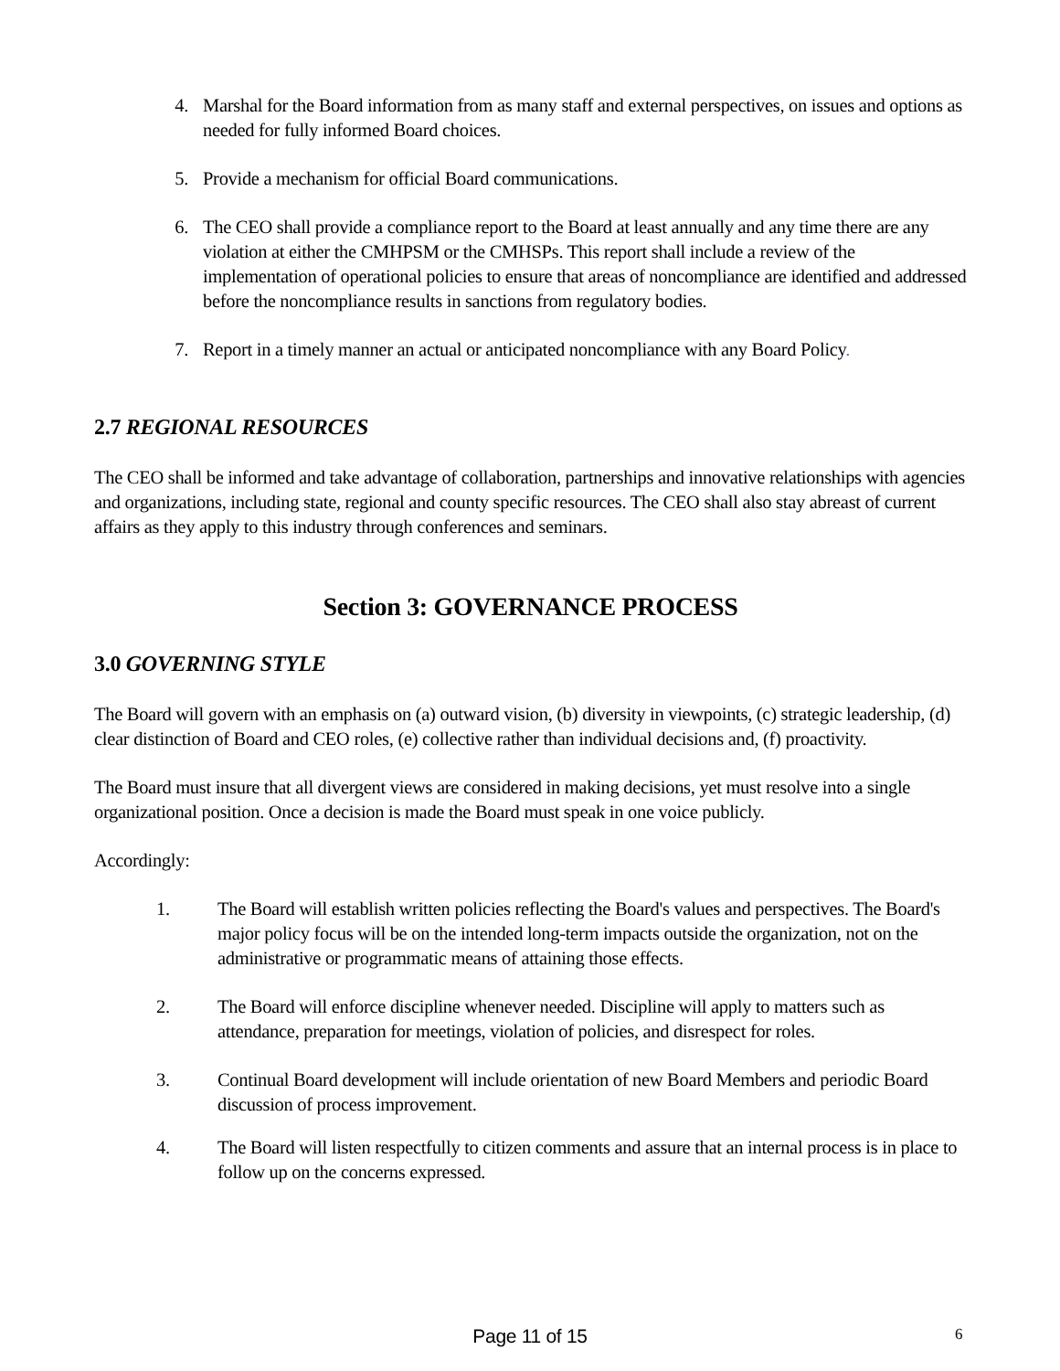4. Marshal for the Board information from as many staff and external perspectives, on issues and options as needed for fully informed Board choices.
5. Provide a mechanism for official Board communications.
6. The CEO shall provide a compliance report to the Board at least annually and any time there are any violation at either the CMHPSM or the CMHSPs. This report shall include a review of the implementation of operational policies to ensure that areas of noncompliance are identified and addressed before the noncompliance results in sanctions from regulatory bodies.
7. Report in a timely manner an actual or anticipated noncompliance with any Board Policy.
2.7 REGIONAL RESOURCES
The CEO shall be informed and take advantage of collaboration, partnerships and innovative relationships with agencies and organizations, including state, regional and county specific resources. The CEO shall also stay abreast of current affairs as they apply to this industry through conferences and seminars.
Section 3: GOVERNANCE PROCESS
3.0 GOVERNING STYLE
The Board will govern with an emphasis on (a) outward vision, (b) diversity in viewpoints, (c) strategic leadership, (d) clear distinction of Board and CEO roles, (e) collective rather than individual decisions and, (f) proactivity.
The Board must insure that all divergent views are considered in making decisions, yet must resolve into a single organizational position. Once a decision is made the Board must speak in one voice publicly.
Accordingly:
1. The Board will establish written policies reflecting the Board's values and perspectives. The Board's major policy focus will be on the intended long-term impacts outside the organization, not on the administrative or programmatic means of attaining those effects.
2. The Board will enforce discipline whenever needed. Discipline will apply to matters such as attendance, preparation for meetings, violation of policies, and disrespect for roles.
3. Continual Board development will include orientation of new Board Members and periodic Board discussion of process improvement.
4. The Board will listen respectfully to citizen comments and assure that an internal process is in place to follow up on the concerns expressed.
Page 11 of 15 6